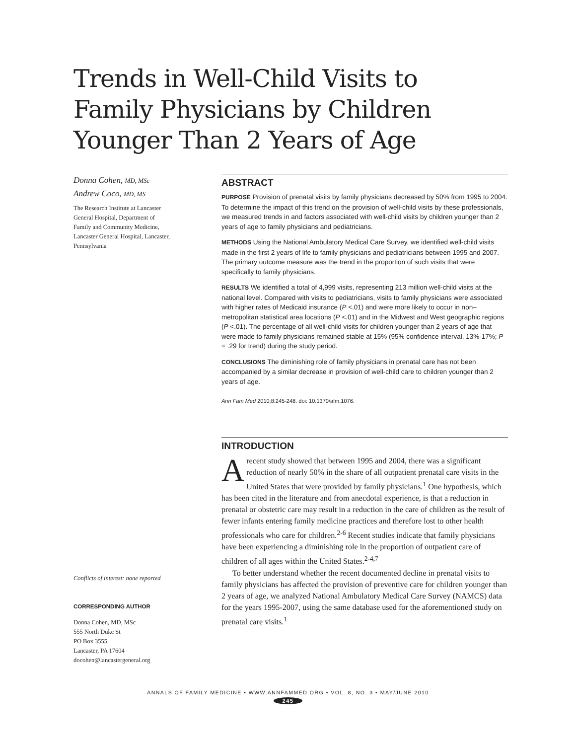Trends in Well-Child Visits to Family Physicians by Children Younger Than 2 Years of Age
Donna Cohen, MD, MSc
Andrew Coco, MD, MS
The Research Institute at Lancaster General Hospital, Department of Family and Community Medicine, Lancaster General Hospital, Lancaster, Pennsylvania
Conflicts of interest: none reported
CORRESPONDING AUTHOR
Donna Cohen, MD, MSc
555 North Duke St
PO Box 3555
Lancaster, PA 17604
docohen@lancastergeneral.org
ABSTRACT
PURPOSE Provision of prenatal visits by family physicians decreased by 50% from 1995 to 2004. To determine the impact of this trend on the provision of well-child visits by these professionals, we measured trends in and factors associated with well-child visits by children younger than 2 years of age to family physicians and pediatricians.
METHODS Using the National Ambulatory Medical Care Survey, we identified well-child visits made in the first 2 years of life to family physicians and pediatricians between 1995 and 2007. The primary outcome measure was the trend in the proportion of such visits that were specifically to family physicians.
RESULTS We identified a total of 4,999 visits, representing 213 million well-child visits at the national level. Compared with visits to pediatricians, visits to family physicians were associated with higher rates of Medicaid insurance (P <.01) and were more likely to occur in non–metropolitan statistical area locations (P <.01) and in the Midwest and West geographic regions (P <.01). The percentage of all well-child visits for children younger than 2 years of age that were made to family physicians remained stable at 15% (95% confidence interval, 13%-17%; P = .29 for trend) during the study period.
CONCLUSIONS The diminishing role of family physicians in prenatal care has not been accompanied by a similar decrease in provision of well-child care to children younger than 2 years of age.
Ann Fam Med 2010;8:245-248. doi: 10.1370/afm.1076.
INTRODUCTION
Arecent study showed that between 1995 and 2004, there was a significant reduction of nearly 50% in the share of all outpatient prenatal care visits in the United States that were provided by family physicians.<sup>1</sup> One hypothesis, which has been cited in the literature and from anecdotal experience, is that a reduction in prenatal or obstetric care may result in a reduction in the care of children as the result of fewer infants entering family medicine practices and therefore lost to other health professionals who care for children.<sup>2-6</sup> Recent studies indicate that family physicians have been experiencing a diminishing role in the proportion of outpatient care of children of all ages within the United States.<sup>2-4,7</sup>
To better understand whether the recent documented decline in prenatal visits to family physicians has affected the provision of preventive care for children younger than 2 years of age, we analyzed National Ambulatory Medical Care Survey (NAMCS) data for the years 1995-2007, using the same database used for the aforementioned study on prenatal care visits.<sup>1</sup>
ANNALS OF FAMILY MEDICINE • WWW.ANNFAMMED.ORG • VOL. 8, NO. 3 • MAY/JUNE 2010
245